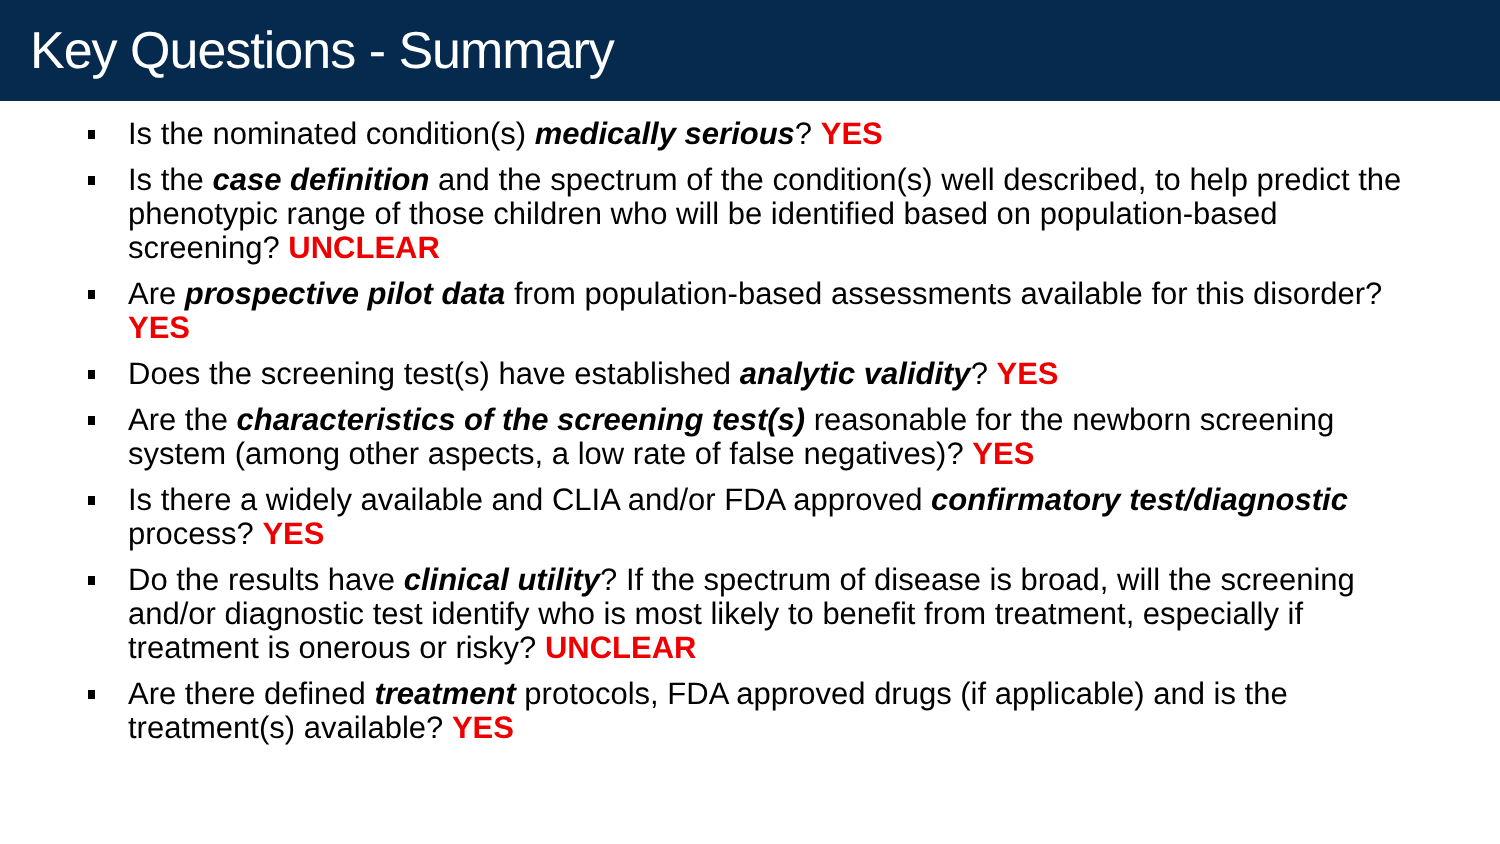Key Questions - Summary
Is the nominated condition(s) medically serious? YES
Is the case definition and the spectrum of the condition(s) well described, to help predict the phenotypic range of those children who will be identified based on population-based screening? UNCLEAR
Are prospective pilot data from population-based assessments available for this disorder? YES
Does the screening test(s) have established analytic validity? YES
Are the characteristics of the screening test(s) reasonable for the newborn screening system (among other aspects, a low rate of false negatives)? YES
Is there a widely available and CLIA and/or FDA approved confirmatory test/diagnostic process? YES
Do the results have clinical utility? If the spectrum of disease is broad, will the screening and/or diagnostic test identify who is most likely to benefit from treatment, especially if treatment is onerous or risky? UNCLEAR
Are there defined treatment protocols, FDA approved drugs (if applicable) and is the treatment(s) available? YES